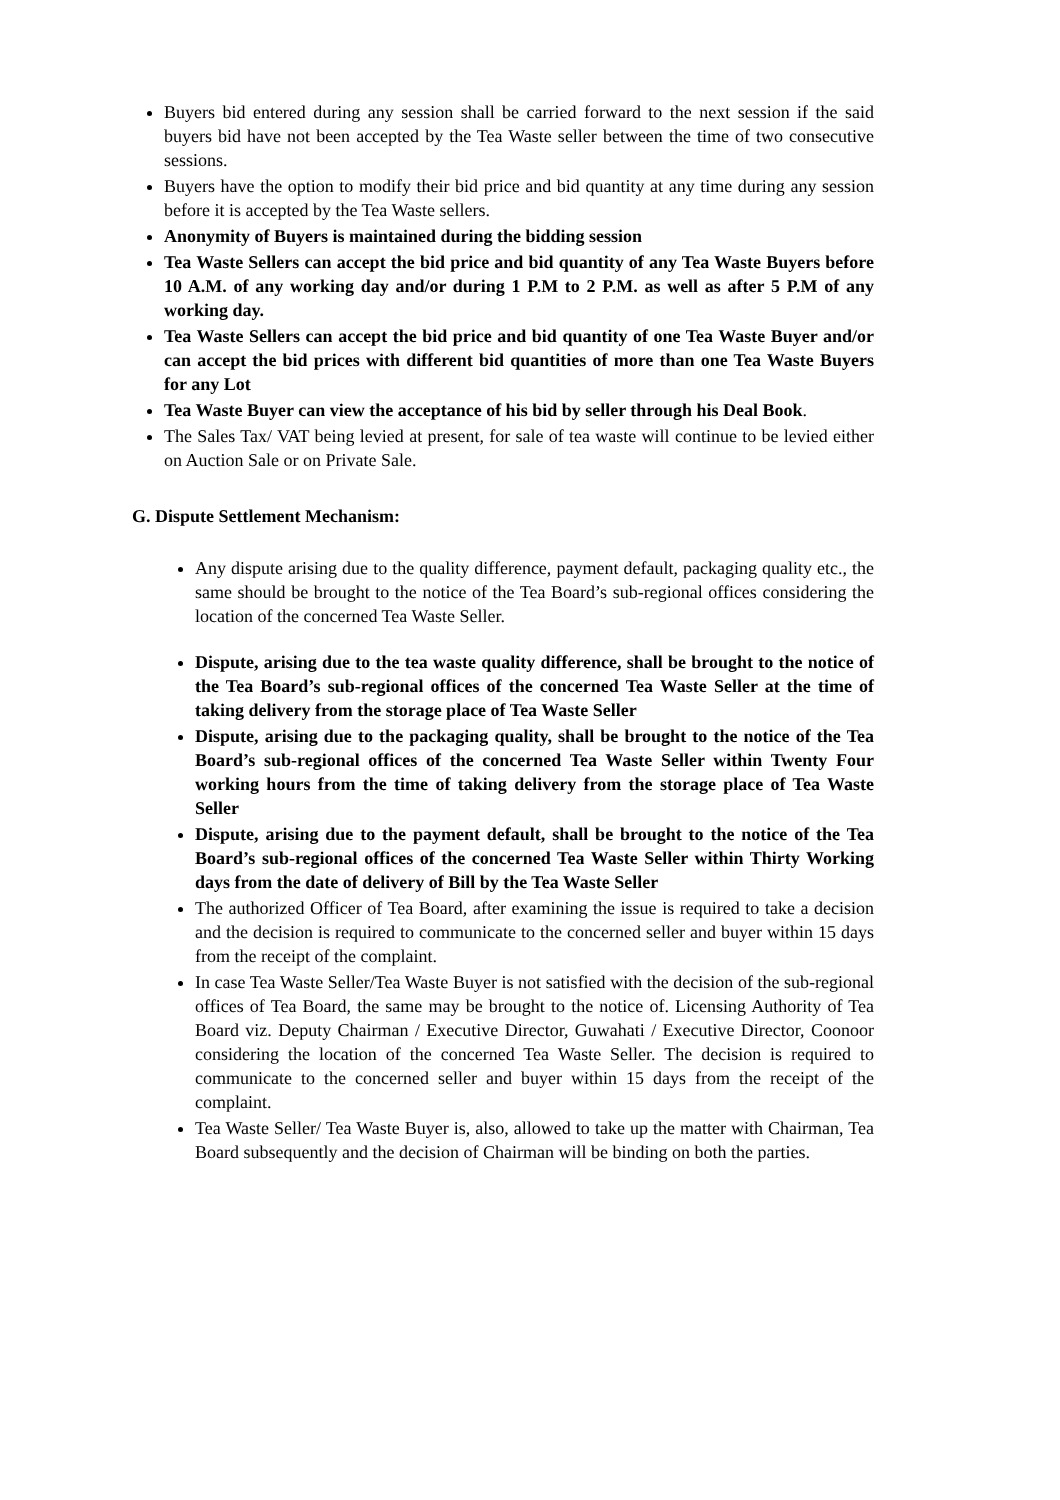Buyers bid entered during any session shall be carried forward to the next session if the said buyers bid have not been accepted by the Tea Waste seller between the time of two consecutive sessions.
Buyers have the option to modify their bid price and bid quantity at any time during any session before it is accepted by the Tea Waste sellers.
Anonymity of Buyers is maintained during the bidding session
Tea Waste Sellers can accept the bid price and bid quantity of any Tea Waste Buyers before 10 A.M. of any working day and/or during 1 P.M to 2 P.M. as well as after 5 P.M of any working day.
Tea Waste Sellers can accept the bid price and bid quantity of one Tea Waste Buyer and/or can accept the bid prices with different bid quantities of more than one Tea Waste Buyers for any Lot
Tea Waste Buyer can view the acceptance of his bid by seller through his Deal Book.
The Sales Tax/ VAT being levied at present, for sale of tea waste will continue to be levied either on Auction Sale or on Private Sale.
G. Dispute Settlement Mechanism:
Any dispute arising due to the quality difference, payment default, packaging quality etc., the same should be brought to the notice of the Tea Board’s sub-regional offices considering the location of the concerned Tea Waste Seller.
Dispute, arising due to the tea waste quality difference, shall be brought to the notice of the Tea Board’s sub-regional offices of the concerned Tea Waste Seller at the time of taking delivery from the storage place of Tea Waste Seller
Dispute, arising due to the packaging quality, shall be brought to the notice of the Tea Board’s sub-regional offices of the concerned Tea Waste Seller within Twenty Four working hours from the time of taking delivery from the storage place of Tea Waste Seller
Dispute, arising due to the payment default, shall be brought to the notice of the Tea Board’s sub-regional offices of the concerned Tea Waste Seller within Thirty Working days from the date of delivery of Bill by the Tea Waste Seller
The authorized Officer of Tea Board, after examining the issue is required to take a decision and the decision is required to communicate to the concerned seller and buyer within 15 days from the receipt of the complaint.
In case Tea Waste Seller/Tea Waste Buyer is not satisfied with the decision of the sub-regional offices of Tea Board, the same may be brought to the notice of. Licensing Authority of Tea Board viz. Deputy Chairman / Executive Director, Guwahati / Executive Director, Coonoor considering the location of the concerned Tea Waste Seller. The decision is required to communicate to the concerned seller and buyer within 15 days from the receipt of the complaint.
Tea Waste Seller/ Tea Waste Buyer is, also, allowed to take up the matter with Chairman, Tea Board subsequently and the decision of Chairman will be binding on both the parties.